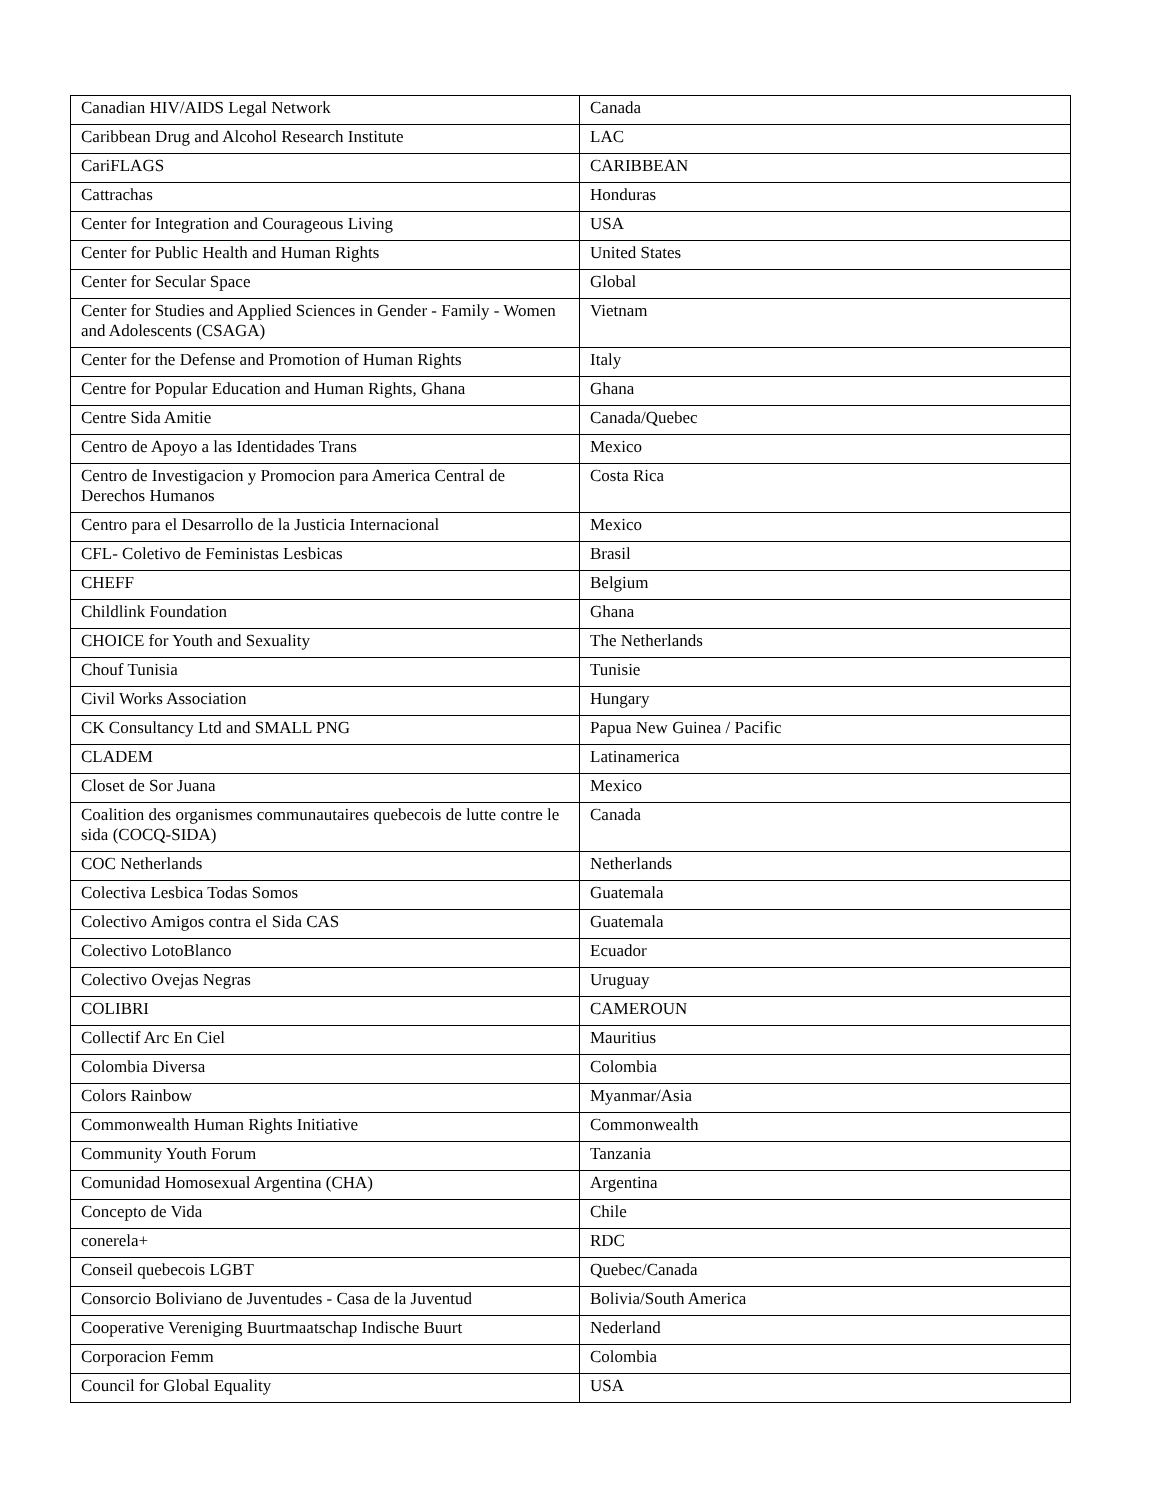| Canadian HIV/AIDS Legal Network | Canada |
| Caribbean Drug and Alcohol Research Institute | LAC |
| CariFLAGS | CARIBBEAN |
| Cattrachas | Honduras |
| Center for Integration and Courageous Living | USA |
| Center for Public Health and Human Rights | United States |
| Center for Secular Space | Global |
| Center for Studies and Applied Sciences in Gender - Family - Women and Adolescents (CSAGA) | Vietnam |
| Center for the Defense and Promotion of Human Rights | Italy |
| Centre for Popular Education and Human Rights, Ghana | Ghana |
| Centre Sida Amitie | Canada/Quebec |
| Centro de Apoyo a las Identidades Trans | Mexico |
| Centro de Investigacion y Promocion para America Central de Derechos Humanos | Costa Rica |
| Centro para el Desarrollo de la Justicia Internacional | Mexico |
| CFL- Coletivo de Feministas Lesbicas | Brasil |
| CHEFF | Belgium |
| Childlink Foundation | Ghana |
| CHOICE for Youth and Sexuality | The Netherlands |
| Chouf Tunisia | Tunisie |
| Civil Works Association | Hungary |
| CK Consultancy Ltd and SMALL PNG | Papua New Guinea / Pacific |
| CLADEM | Latinamerica |
| Closet de Sor Juana | Mexico |
| Coalition des organismes communautaires quebecois de lutte contre le sida (COCQ-SIDA) | Canada |
| COC Netherlands | Netherlands |
| Colectiva Lesbica Todas Somos | Guatemala |
| Colectivo Amigos contra el Sida CAS | Guatemala |
| Colectivo LotoBlanco | Ecuador |
| Colectivo Ovejas Negras | Uruguay |
| COLIBRI | CAMEROUN |
| Collectif Arc En Ciel | Mauritius |
| Colombia Diversa | Colombia |
| Colors Rainbow | Myanmar/Asia |
| Commonwealth Human Rights Initiative | Commonwealth |
| Community Youth Forum | Tanzania |
| Comunidad Homosexual Argentina (CHA) | Argentina |
| Concepto de Vida | Chile |
| conerela+ | RDC |
| Conseil quebecois LGBT | Quebec/Canada |
| Consorcio Boliviano de Juventudes - Casa de la Juventud | Bolivia/South America |
| Cooperative Vereniging Buurtmaatschap Indische Buurt | Nederland |
| Corporacion Femm | Colombia |
| Council for Global Equality | USA |